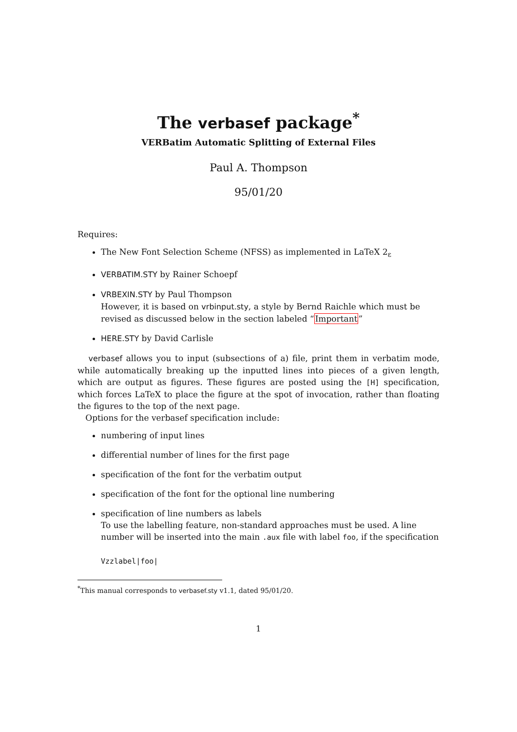The verbasef package<sup>*</sup>
VERBatim Automatic Splitting of External Files
Paul A. Thompson
95/01/20
Requires:
The New Font Selection Scheme (NFSS) as implemented in LaTeX 2<sub>ε</sub>
VERBATIM.STY by Rainer Schoepf
VRBEXIN.STY by Paul Thompson
However, it is based on vrbinput.sty, a style by Bernd Raichle which must be revised as discussed below in the section labeled “Important”
HERE.STY by David Carlisle
verbasef allows you to input (subsections of a) file, print them in verbatim mode, while automatically breaking up the inputted lines into pieces of a given length, which are output as figures. These figures are posted using the [H] specification, which forces LaTeX to place the figure at the spot of invocation, rather than floating the figures to the top of the next page.
Options for the verbasef specification include:
numbering of input lines
differential number of lines for the first page
specification of the font for the verbatim output
specification of the font for the optional line numbering
specification of line numbers as labels
To use the labelling feature, non-standard approaches must be used. A line number will be inserted into the main .aux file with label foo, if the specification
Vzzlabel|foo|
<sup>*</sup> This manual corresponds to verbasef.sty v1.1, dated 95/01/20.
1